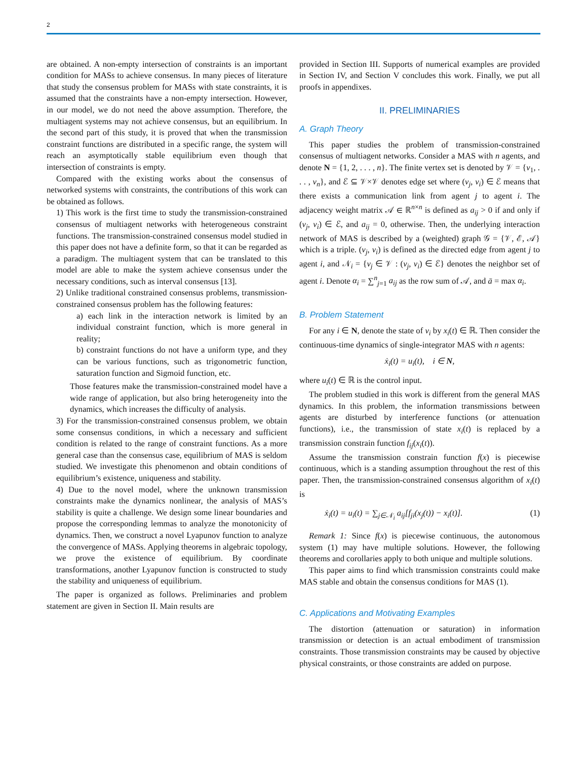2
are obtained. A non-empty intersection of constraints is an important condition for MASs to achieve consensus. In many pieces of literature that study the consensus problem for MASs with state constraints, it is assumed that the constraints have a non-empty intersection. However, in our model, we do not need the above assumption. Therefore, the multiagent systems may not achieve consensus, but an equilibrium. In the second part of this study, it is proved that when the transmission constraint functions are distributed in a specific range, the system will reach an asymptotically stable equilibrium even though that intersection of constraints is empty.
Compared with the existing works about the consensus of networked systems with constraints, the contributions of this work can be obtained as follows.
1) This work is the first time to study the transmission-constrained consensus of multiagent networks with heterogeneous constraint functions. The transmission-constrained consensus model studied in this paper does not have a definite form, so that it can be regarded as a paradigm. The multiagent system that can be translated to this model are able to make the system achieve consensus under the necessary conditions, such as interval consensus [13].
2) Unlike traditional constrained consensus problems, transmission-constrained consensus problem has the following features:
a) each link in the interaction network is limited by an individual constraint function, which is more general in reality;
b) constraint functions do not have a uniform type, and they can be various functions, such as trigonometric function, saturation function and Sigmoid function, etc.
Those features make the transmission-constrained model have a wide range of application, but also bring heterogeneity into the dynamics, which increases the difficulty of analysis.
3) For the transmission-constrained consensus problem, we obtain some consensus conditions, in which a necessary and sufficient condition is related to the range of constraint functions. As a more general case than the consensus case, equilibrium of MAS is seldom studied. We investigate this phenomenon and obtain conditions of equilibrium’s existence, uniqueness and stability.
4) Due to the novel model, where the unknown transmission constraints make the dynamics nonlinear, the analysis of MAS’s stability is quite a challenge. We design some linear boundaries and propose the corresponding lemmas to analyze the monotonicity of dynamics. Then, we construct a novel Lyapunov function to analyze the convergence of MASs. Applying theorems in algebraic topology, we prove the existence of equilibrium. By coordinate transformations, another Lyapunov function is constructed to study the stability and uniqueness of equilibrium.
The paper is organized as follows. Preliminaries and problem statement are given in Section II. Main results are
provided in Section III. Supports of numerical examples are provided in Section IV, and Section V concludes this work. Finally, we put all proofs in appendixes.
II. PRELIMINARIES
A. Graph Theory
This paper studies the problem of transmission-constrained consensus of multiagent networks. Consider a MAS with n agents, and denote N = {1, 2, . . . , n}. The finite vertex set is denoted by 𝒱 = {v<sub>1</sub>, . . . , v<sub>n</sub>}, and ℰ ⊆ 𝒱×𝒱 denotes edge set where (v<sub>j</sub>, v<sub>i</sub>) ∈ ℰ means that there exists a communication link from agent j to agent i. The adjacency weight matrix 𝒜 ∈ ℝ<sup>n×n</sup> is defined as a<sub>ij</sub> > 0 if and only if (v<sub>j</sub>, v<sub>i</sub>) ∈ ℰ, and a<sub>ij</sub> = 0, otherwise. Then, the underlying interaction network of MAS is described by a (weighted) graph 𝒢 = {𝒱, ℰ, 𝒜} which is a triple. (v<sub>j</sub>, v<sub>i</sub>) is defined as the directed edge from agent j to agent i, and 𝒩<sub>i</sub> = {v<sub>j</sub> ∈ 𝒱 : (v<sub>j</sub>, v<sub>i</sub>) ∈ ℰ} denotes the neighbor set of agent i. Denote α<sub>i</sub> = ∑<sup>n</sup><sub>j=1</sub> a<sub>ij</sub> as the row sum of 𝒜, and ā = max α<sub>i</sub>.
B. Problem Statement
For any i ∈ N, denote the state of v<sub>i</sub> by x<sub>i</sub>(t) ∈ ℝ. Then consider the continuous-time dynamics of single-integrator MAS with n agents:
ẋ<sub>i</sub>(t) = u<sub>i</sub>(t), i ∈ N,
where u<sub>i</sub>(t) ∈ ℝ is the control input.
The problem studied in this work is different from the general MAS dynamics. In this problem, the information transmissions between agents are disturbed by interference functions (or attenuation functions), i.e., the transmission of state x<sub>i</sub>(t) is replaced by a transmission constrain function f<sub>ij</sub>(x<sub>i</sub>(t)).
Assume the transmission constrain function f(x) is piecewise continuous, which is a standing assumption throughout the rest of this paper. Then, the transmission-constrained consensus algorithm of x<sub>i</sub>(t) is
ẋ<sub>i</sub>(t) = u<sub>i</sub>(t) = ∑<sub>j∈𝒩<sub>i</sub></sub> a<sub>ij</sub>[f<sub>ji</sub>(x<sub>j</sub>(t)) − x<sub>i</sub>(t)]. (1)
Remark 1: Since f(x) is piecewise continuous, the autonomous system (1) may have multiple solutions. However, the following theorems and corollaries apply to both unique and multiple solutions.
This paper aims to find which transmission constraints could make MAS stable and obtain the consensus conditions for MAS (1).
C. Applications and Motivating Examples
The distortion (attenuation or saturation) in information transmission or detection is an actual embodiment of transmission constraints. Those transmission constraints may be caused by objective physical constraints, or those constraints are added on purpose.